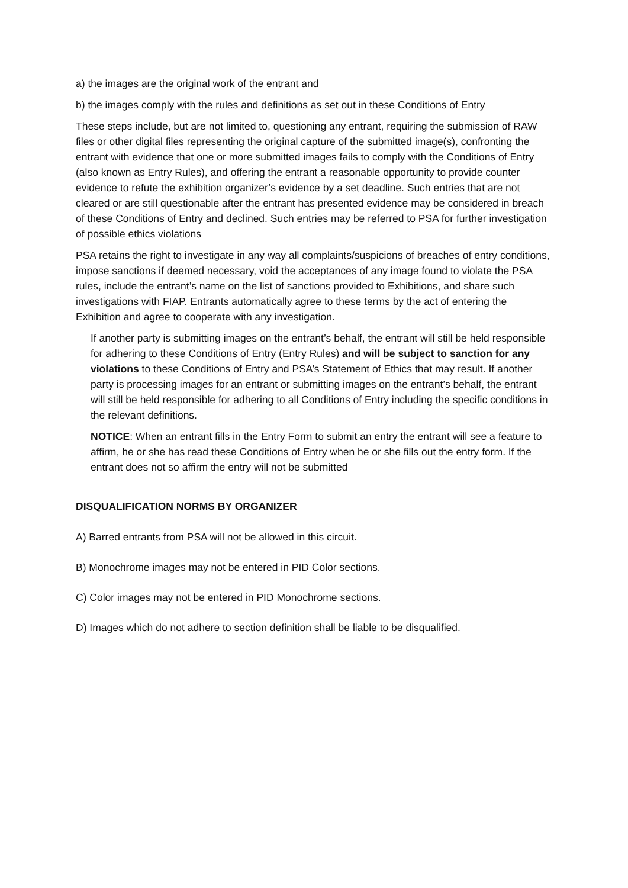a) the images are the original work of the entrant and
b) the images comply with the rules and definitions as set out in these Conditions of Entry
These steps include, but are not limited to, questioning any entrant, requiring the submission of RAW files or other digital files representing the original capture of the submitted image(s), confronting the entrant with evidence that one or more submitted images fails to comply with the Conditions of Entry (also known as Entry Rules), and offering the entrant a reasonable opportunity to provide counter evidence to refute the exhibition organizer’s evidence by a set deadline. Such entries that are not cleared or are still questionable after the entrant has presented evidence may be considered in breach of these Conditions of Entry and declined. Such entries may be referred to PSA for further investigation of possible ethics violations
PSA retains the right to investigate in any way all complaints/suspicions of breaches of entry conditions, impose sanctions if deemed necessary, void the acceptances of any image found to violate the PSA rules, include the entrant’s name on the list of sanctions provided to Exhibitions, and share such investigations with FIAP. Entrants automatically agree to these terms by the act of entering the Exhibition and agree to cooperate with any investigation.
If another party is submitting images on the entrant’s behalf, the entrant will still be held responsible for adhering to these Conditions of Entry (Entry Rules) and will be subject to sanction for any violations to these Conditions of Entry and PSA’s Statement of Ethics that may result. If another party is processing images for an entrant or submitting images on the entrant’s behalf, the entrant will still be held responsible for adhering to all Conditions of Entry including the specific conditions in the relevant definitions.
NOTICE: When an entrant fills in the Entry Form to submit an entry the entrant will see a feature to affirm, he or she has read these Conditions of Entry when he or she fills out the entry form. If the entrant does not so affirm the entry will not be submitted
DISQUALIFICATION NORMS BY ORGANIZER
A) Barred entrants from PSA will not be allowed in this circuit.
B) Monochrome images may not be entered in PID Color sections.
C) Color images may not be entered in PID Monochrome sections.
D) Images which do not adhere to section definition shall be liable to be disqualified.